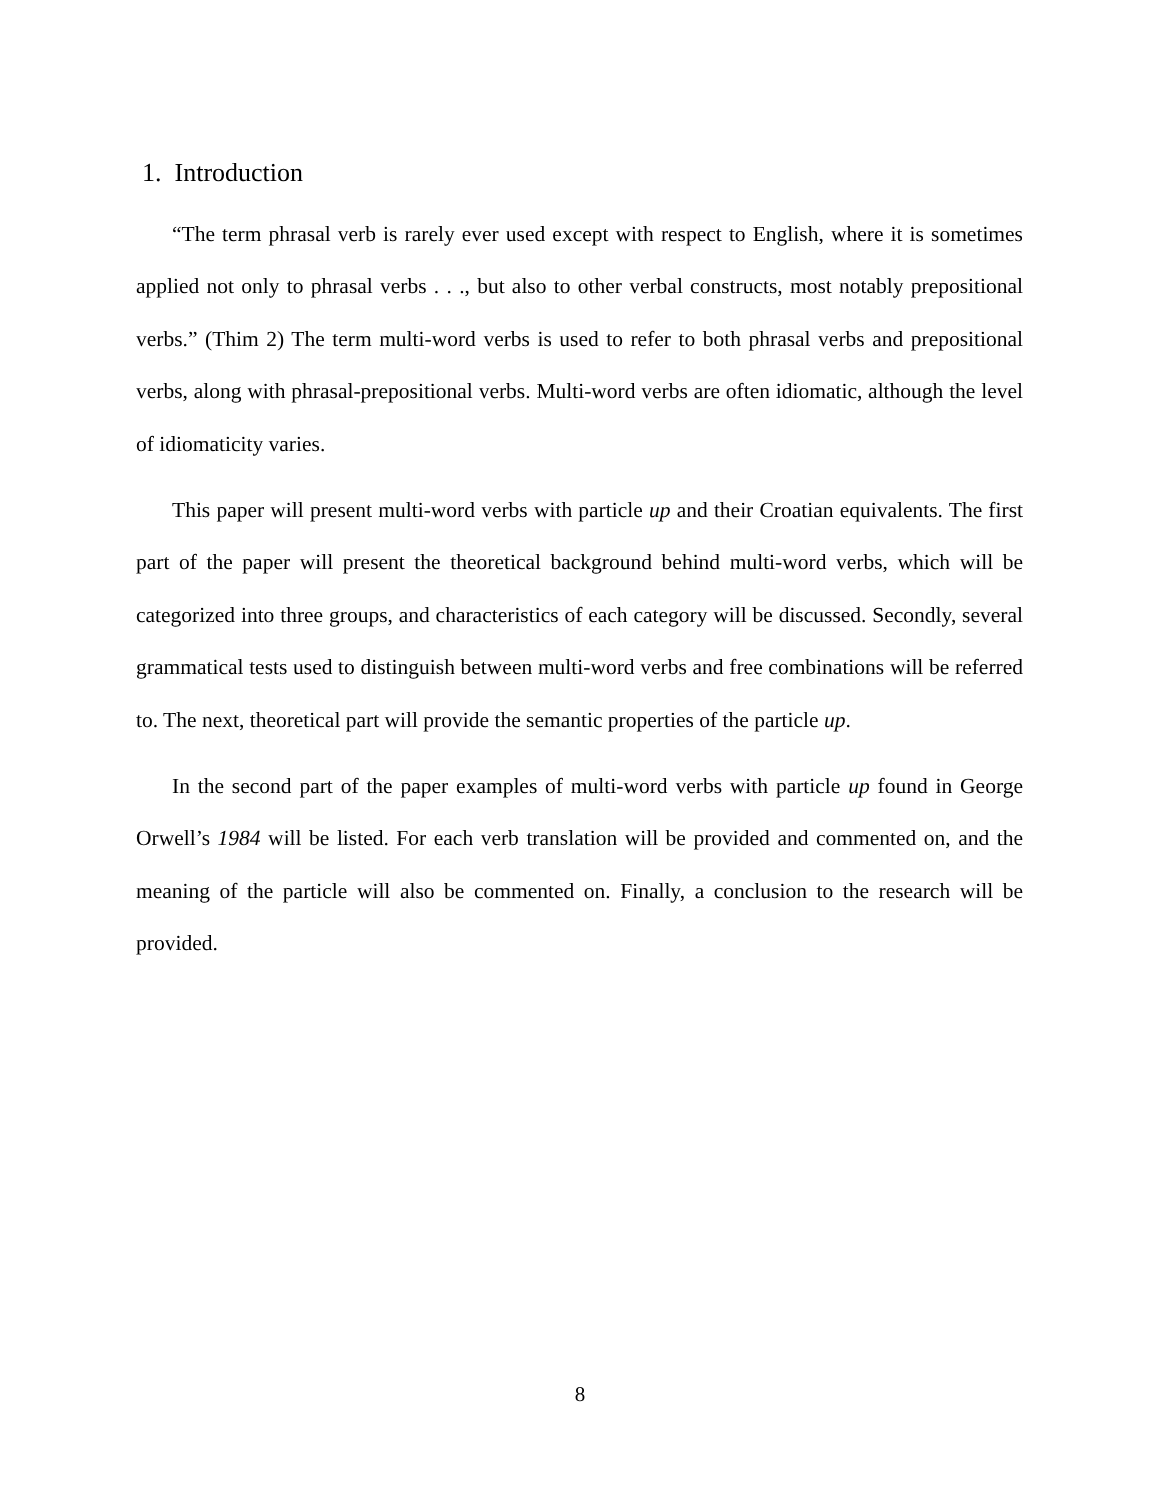1. Introduction
“The term phrasal verb is rarely ever used except with respect to English, where it is sometimes applied not only to phrasal verbs . . ., but also to other verbal constructs, most notably prepositional verbs.” (Thim 2) The term multi-word verbs is used to refer to both phrasal verbs and prepositional verbs, along with phrasal-prepositional verbs. Multi-word verbs are often idiomatic, although the level of idiomaticity varies.
This paper will present multi-word verbs with particle up and their Croatian equivalents. The first part of the paper will present the theoretical background behind multi-word verbs, which will be categorized into three groups, and characteristics of each category will be discussed. Secondly, several grammatical tests used to distinguish between multi-word verbs and free combinations will be referred to. The next, theoretical part will provide the semantic properties of the particle up.
In the second part of the paper examples of multi-word verbs with particle up found in George Orwell’s 1984 will be listed. For each verb translation will be provided and commented on, and the meaning of the particle will also be commented on. Finally, a conclusion to the research will be provided.
8